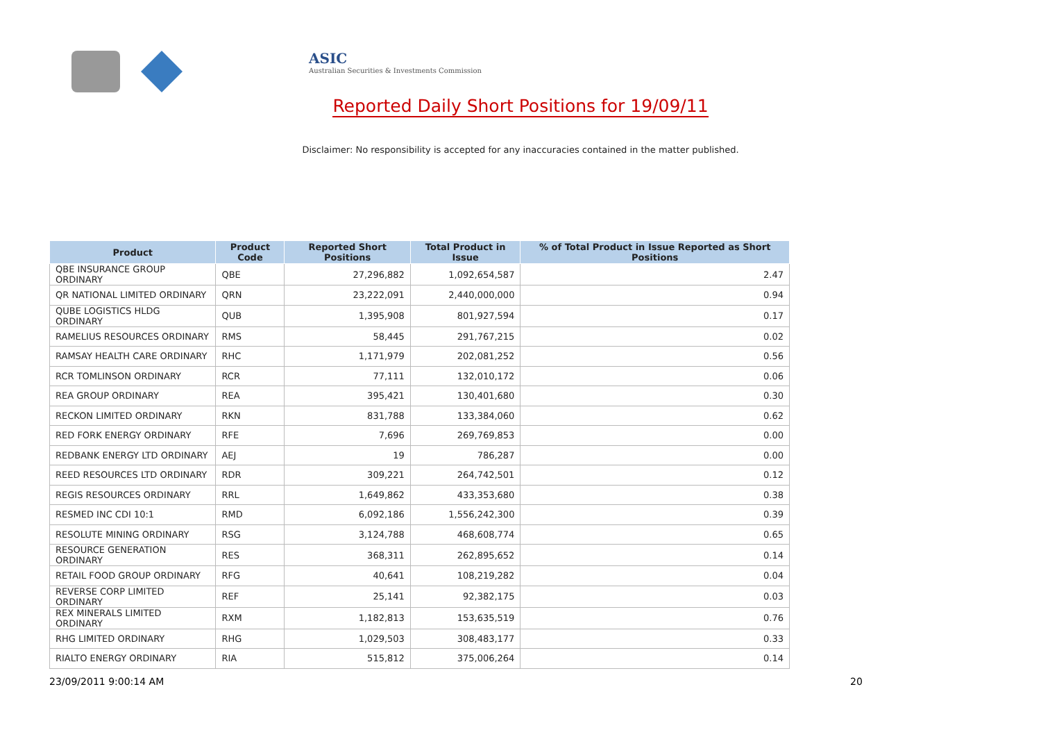ASIC
Australian Securities & Investments Commission
Reported Daily Short Positions for 19/09/11
Disclaimer: No responsibility is accepted for any inaccuracies contained in the matter published.
| Product | Product Code | Reported Short Positions | Total Product in Issue | % of Total Product in Issue Reported as Short Positions |
| --- | --- | --- | --- | --- |
| QBE INSURANCE GROUP ORDINARY | QBE | 27,296,882 | 1,092,654,587 | 2.47 |
| QR NATIONAL LIMITED ORDINARY | QRN | 23,222,091 | 2,440,000,000 | 0.94 |
| QUBE LOGISTICS HLDG ORDINARY | QUB | 1,395,908 | 801,927,594 | 0.17 |
| RAMELIUS RESOURCES ORDINARY | RMS | 58,445 | 291,767,215 | 0.02 |
| RAMSAY HEALTH CARE ORDINARY | RHC | 1,171,979 | 202,081,252 | 0.56 |
| RCR TOMLINSON ORDINARY | RCR | 77,111 | 132,010,172 | 0.06 |
| REA GROUP ORDINARY | REA | 395,421 | 130,401,680 | 0.30 |
| RECKON LIMITED ORDINARY | RKN | 831,788 | 133,384,060 | 0.62 |
| RED FORK ENERGY ORDINARY | RFE | 7,696 | 269,769,853 | 0.00 |
| REDBANK ENERGY LTD ORDINARY | AEJ | 19 | 786,287 | 0.00 |
| REED RESOURCES LTD ORDINARY | RDR | 309,221 | 264,742,501 | 0.12 |
| REGIS RESOURCES ORDINARY | RRL | 1,649,862 | 433,353,680 | 0.38 |
| RESMED INC CDI 10:1 | RMD | 6,092,186 | 1,556,242,300 | 0.39 |
| RESOLUTE MINING ORDINARY | RSG | 3,124,788 | 468,608,774 | 0.65 |
| RESOURCE GENERATION ORDINARY | RES | 368,311 | 262,895,652 | 0.14 |
| RETAIL FOOD GROUP ORDINARY | RFG | 40,641 | 108,219,282 | 0.04 |
| REVERSE CORP LIMITED ORDINARY | REF | 25,141 | 92,382,175 | 0.03 |
| REX MINERALS LIMITED ORDINARY | RXM | 1,182,813 | 153,635,519 | 0.76 |
| RHG LIMITED ORDINARY | RHG | 1,029,503 | 308,483,177 | 0.33 |
| RIALTO ENERGY ORDINARY | RIA | 515,812 | 375,006,264 | 0.14 |
23/09/2011 9:00:14 AM 20